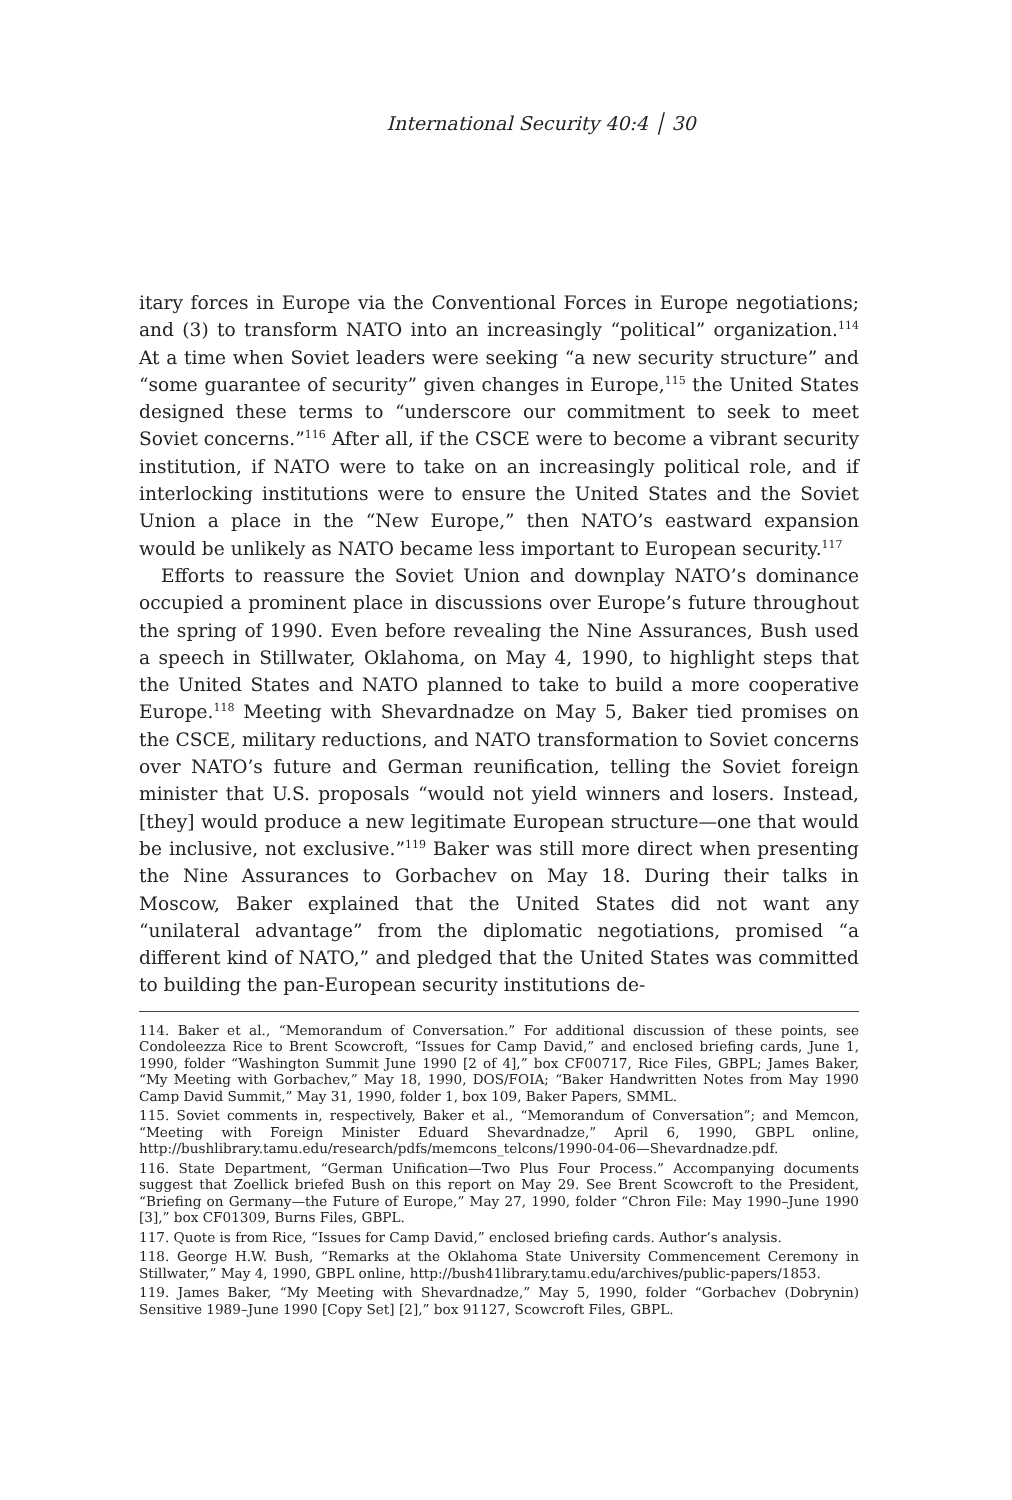International Security 40:4 │ 30
itary forces in Europe via the Conventional Forces in Europe negotiations; and (3) to transform NATO into an increasingly “political” organization.<sup>114</sup> At a time when Soviet leaders were seeking “a new security structure” and “some guarantee of security” given changes in Europe,<sup>115</sup> the United States designed these terms to “underscore our commitment to seek to meet Soviet concerns.”<sup>116</sup> After all, if the CSCE were to become a vibrant security institution, if NATO were to take on an increasingly political role, and if interlocking institutions were to ensure the United States and the Soviet Union a place in the “New Europe,” then NATO’s eastward expansion would be unlikely as NATO became less important to European security.<sup>117</sup>
Efforts to reassure the Soviet Union and downplay NATO’s dominance occupied a prominent place in discussions over Europe’s future throughout the spring of 1990. Even before revealing the Nine Assurances, Bush used a speech in Stillwater, Oklahoma, on May 4, 1990, to highlight steps that the United States and NATO planned to take to build a more cooperative Europe.<sup>118</sup> Meeting with Shevardnadze on May 5, Baker tied promises on the CSCE, military reductions, and NATO transformation to Soviet concerns over NATO’s future and German reunification, telling the Soviet foreign minister that U.S. proposals “would not yield winners and losers. Instead, [they] would produce a new legitimate European structure—one that would be inclusive, not exclusive.”<sup>119</sup> Baker was still more direct when presenting the Nine Assurances to Gorbachev on May 18. During their talks in Moscow, Baker explained that the United States did not want any “unilateral advantage” from the diplomatic negotiations, promised “a different kind of NATO,” and pledged that the United States was committed to building the pan-European security institutions de-
114. Baker et al., “Memorandum of Conversation.” For additional discussion of these points, see Condoleezza Rice to Brent Scowcroft, “Issues for Camp David,” and enclosed briefing cards, June 1, 1990, folder “Washington Summit June 1990 [2 of 4],” box CF00717, Rice Files, GBPL; James Baker, “My Meeting with Gorbachev,” May 18, 1990, DOS/FOIA; “Baker Handwritten Notes from May 1990 Camp David Summit,” May 31, 1990, folder 1, box 109, Baker Papers, SMML.
115. Soviet comments in, respectively, Baker et al., “Memorandum of Conversation”; and Memcon, “Meeting with Foreign Minister Eduard Shevardnadze,” April 6, 1990, GBPL online, http://bushlibrary.tamu.edu/research/pdfs/memcons_telcons/1990-04-06—Shevardnadze.pdf.
116. State Department, “German Unification—Two Plus Four Process.” Accompanying documents suggest that Zoellick briefed Bush on this report on May 29. See Brent Scowcroft to the President, “Briefing on Germany—the Future of Europe,” May 27, 1990, folder “Chron File: May 1990–June 1990 [3],” box CF01309, Burns Files, GBPL.
117. Quote is from Rice, “Issues for Camp David,” enclosed briefing cards. Author’s analysis.
118. George H.W. Bush, “Remarks at the Oklahoma State University Commencement Ceremony in Stillwater,” May 4, 1990, GBPL online, http://bush41library.tamu.edu/archives/public-papers/1853.
119. James Baker, “My Meeting with Shevardnadze,” May 5, 1990, folder “Gorbachev (Dobrynin) Sensitive 1989–June 1990 [Copy Set] [2],” box 91127, Scowcroft Files, GBPL.